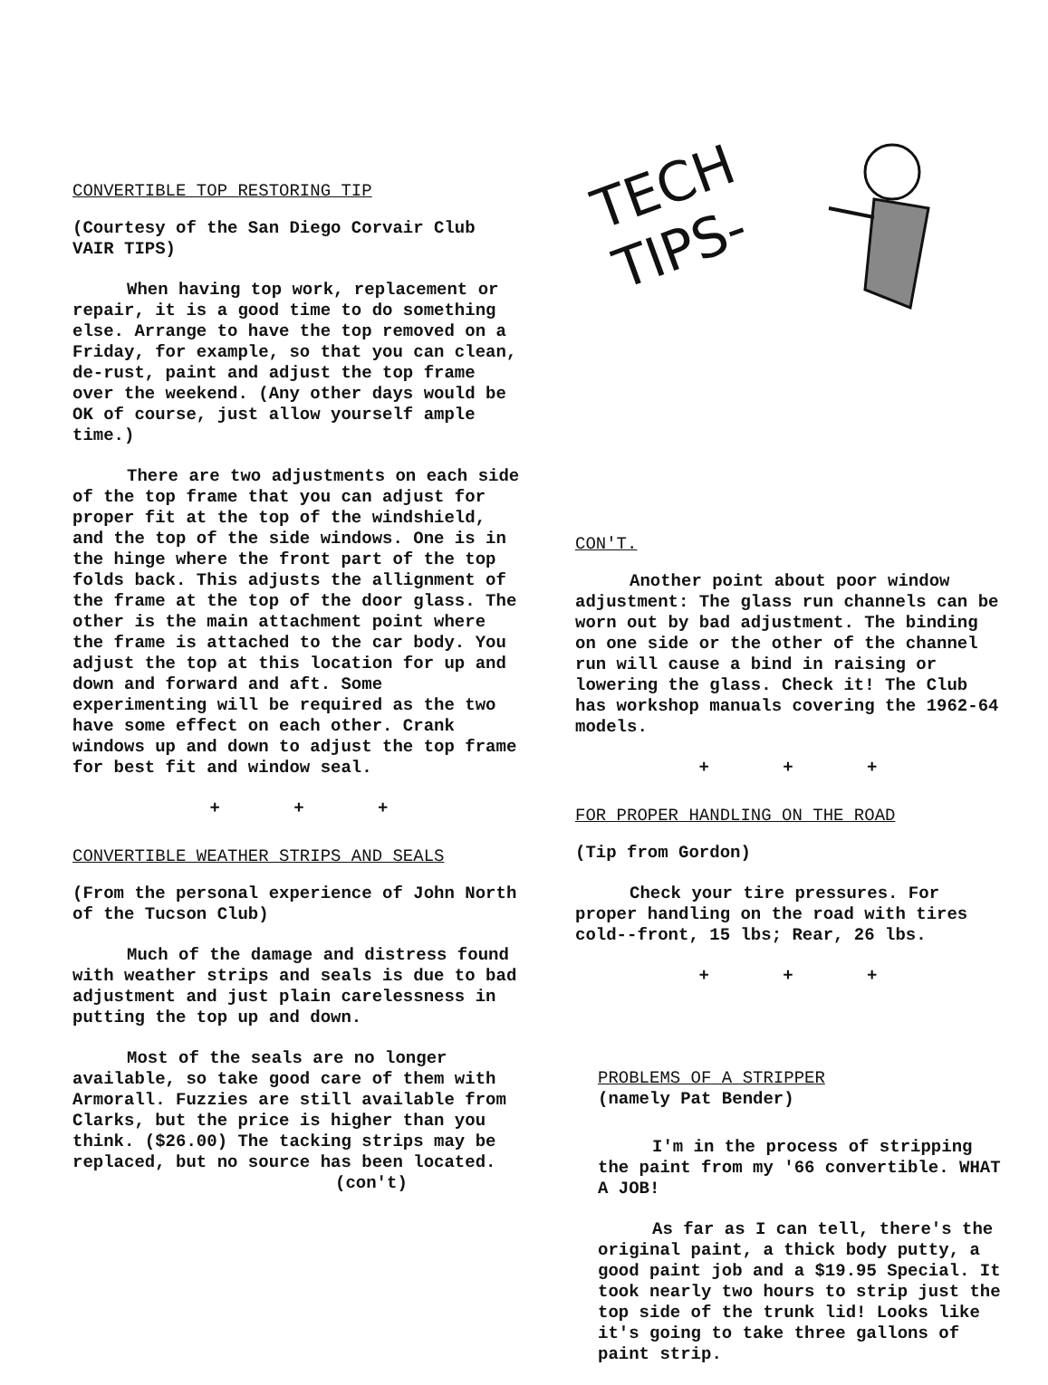CONVERTIBLE TOP RESTORING TIP
(Courtesy of the San Diego Corvair Club VAIR TIPS)
When having top work, replacement or repair, it is a good time to do something else. Arrange to have the top removed on a Friday, for example, so that you can clean, de-rust, paint and adjust the top frame over the weekend. (Any other days would be OK of course, just allow yourself ample time.)
There are two adjustments on each side of the top frame that you can adjust for proper fit at the top of the windshield, and the top of the side windows. One is in the hinge where the front part of the top folds back. This adjusts the allignment of the frame at the top of the door glass. The other is the main attachment point where the frame is attached to the car body. You adjust the top at this location for up and down and forward and aft. Some experimenting will be required as the two have some effect on each other. Crank windows up and down to adjust the top frame for best fit and window seal.
+ + +
CONVERTIBLE WEATHER STRIPS AND SEALS
(From the personal experience of John North of the Tucson Club)
Much of the damage and distress found with weather strips and seals is due to bad adjustment and just plain carelessness in putting the top up and down.
Most of the seals are no longer available, so take good care of them with Armorall. Fuzzies are still available from Clarks, but the price is higher than you think. ($26.00) The tacking strips may be replaced, but no source has been located.
(con't)
TECH
TIPS-
CON'T.
Another point about poor window adjustment: The glass run channels can be worn out by bad adjustment. The binding on one side or the other of the channel run will cause a bind in raising or lowering the glass. Check it! The Club has workshop manuals covering the 1962-64 models.
+ + +
FOR PROPER HANDLING ON THE ROAD
(Tip from Gordon)
Check your tire pressures. For proper handling on the road with tires cold--front, 15 lbs; Rear, 26 lbs.
+ + +
PROBLEMS OF A STRIPPER
(namely Pat Bender)
I'm in the process of stripping the paint from my '66 convertible. WHAT A JOB!
As far as I can tell, there's the original paint, a thick body putty, a good paint job and a $19.95 Special. It took nearly two hours to strip just the top side of the trunk lid! Looks like it's going to take three gallons of paint strip.